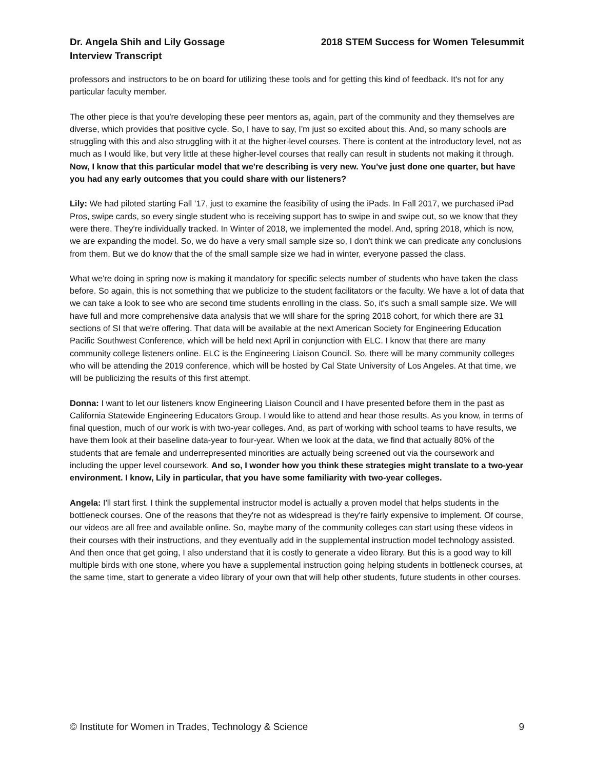Dr. Angela Shih and Lily Gossage
Interview Transcript
2018 STEM Success for Women Telesummit
professors and instructors to be on board for utilizing these tools and for getting this kind of feedback. It's not for any particular faculty member.
The other piece is that you're developing these peer mentors as, again, part of the community and they themselves are diverse, which provides that positive cycle. So, I have to say, I'm just so excited about this. And, so many schools are struggling with this and also struggling with it at the higher-level courses. There is content at the introductory level, not as much as I would like, but very little at these higher-level courses that really can result in students not making it through. Now, I know that this particular model that we're describing is very new. You've just done one quarter, but have you had any early outcomes that you could share with our listeners?
Lily: We had piloted starting Fall ’17, just to examine the feasibility of using the iPads. In Fall 2017, we purchased iPad Pros, swipe cards, so every single student who is receiving support has to swipe in and swipe out, so we know that they were there. They're individually tracked. In Winter of 2018, we implemented the model. And, spring 2018, which is now, we are expanding the model. So, we do have a very small sample size so, I don't think we can predicate any conclusions from them. But we do know that the of the small sample size we had in winter, everyone passed the class.
What we're doing in spring now is making it mandatory for specific selects number of students who have taken the class before. So again, this is not something that we publicize to the student facilitators or the faculty. We have a lot of data that we can take a look to see who are second time students enrolling in the class. So, it's such a small sample size. We will have full and more comprehensive data analysis that we will share for the spring 2018 cohort, for which there are 31 sections of SI that we're offering. That data will be available at the next American Society for Engineering Education Pacific Southwest Conference, which will be held next April in conjunction with ELC. I know that there are many community college listeners online. ELC is the Engineering Liaison Council. So, there will be many community colleges who will be attending the 2019 conference, which will be hosted by Cal State University of Los Angeles. At that time, we will be publicizing the results of this first attempt.
Donna: I want to let our listeners know Engineering Liaison Council and I have presented before them in the past as California Statewide Engineering Educators Group. I would like to attend and hear those results. As you know, in terms of final question, much of our work is with two-year colleges. And, as part of working with school teams to have results, we have them look at their baseline data-year to four-year. When we look at the data, we find that actually 80% of the students that are female and underrepresented minorities are actually being screened out via the coursework and including the upper level coursework. And so, I wonder how you think these strategies might translate to a two-year environment. I know, Lily in particular, that you have some familiarity with two-year colleges.
Angela: I'll start first. I think the supplemental instructor model is actually a proven model that helps students in the bottleneck courses. One of the reasons that they're not as widespread is they're fairly expensive to implement. Of course, our videos are all free and available online. So, maybe many of the community colleges can start using these videos in their courses with their instructions, and they eventually add in the supplemental instruction model technology assisted. And then once that get going, I also understand that it is costly to generate a video library. But this is a good way to kill multiple birds with one stone, where you have a supplemental instruction going helping students in bottleneck courses, at the same time, start to generate a video library of your own that will help other students, future students in other courses.
© Institute for Women in Trades, Technology & Science 9